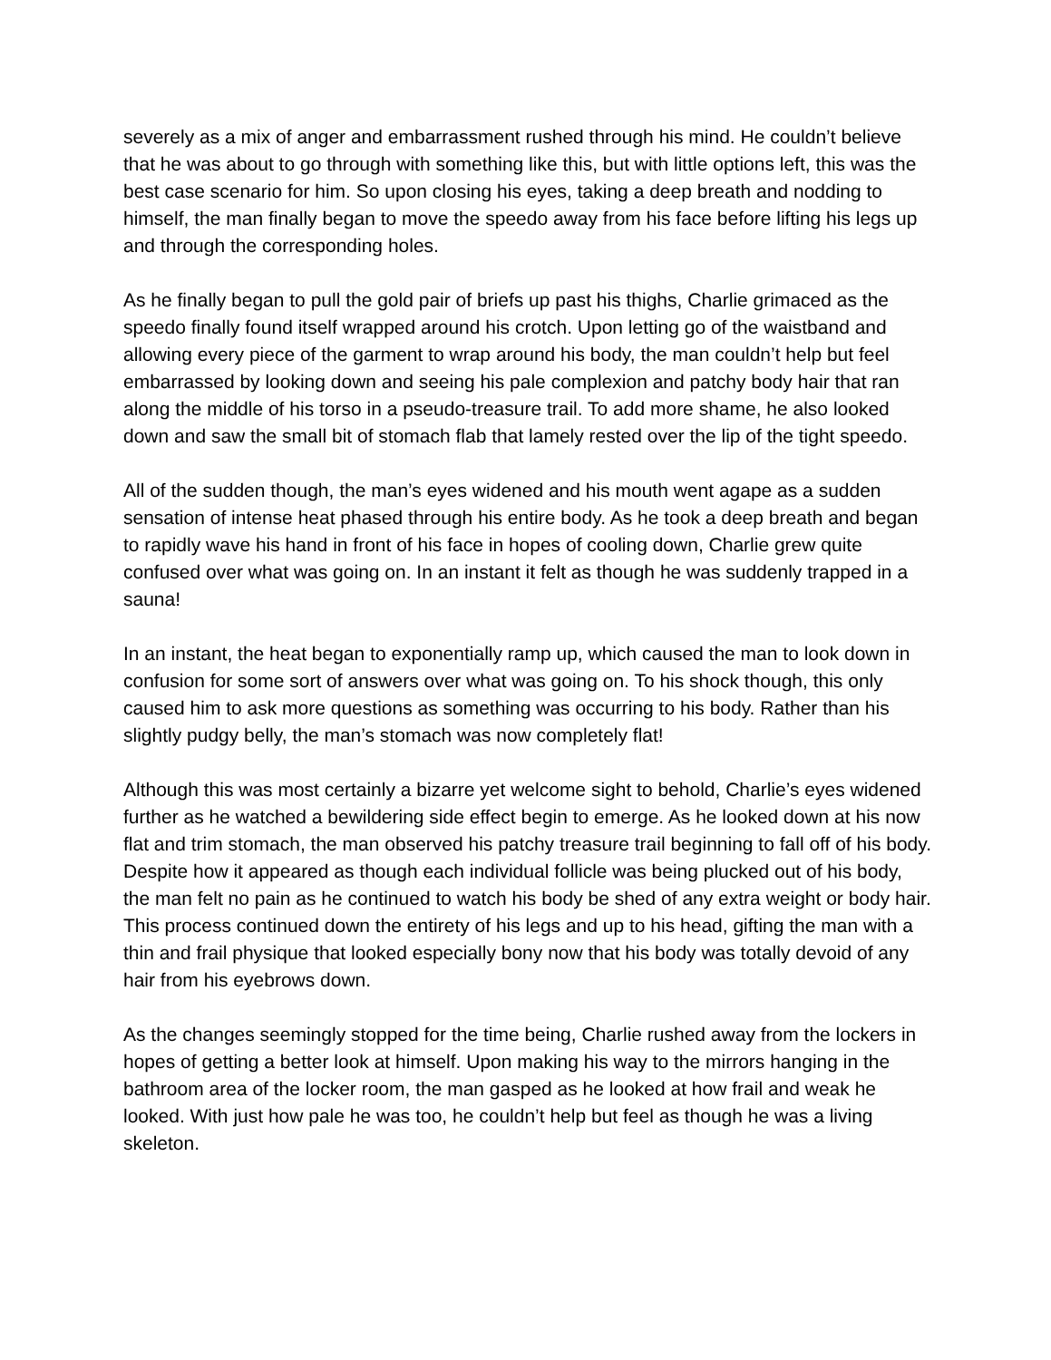severely as a mix of anger and embarrassment rushed through his mind. He couldn’t believe that he was about to go through with something like this, but with little options left, this was the best case scenario for him. So upon closing his eyes, taking a deep breath and nodding to himself, the man finally began to move the speedo away from his face before lifting his legs up and through the corresponding holes.
As he finally began to pull the gold pair of briefs up past his thighs, Charlie grimaced as the speedo finally found itself wrapped around his crotch. Upon letting go of the waistband and allowing every piece of the garment to wrap around his body, the man couldn’t help but feel embarrassed by looking down and seeing his pale complexion and patchy body hair that ran along the middle of his torso in a pseudo-treasure trail. To add more shame, he also looked down and saw the small bit of stomach flab that lamely rested over the lip of the tight speedo.
All of the sudden though, the man’s eyes widened and his mouth went agape as a sudden sensation of intense heat phased through his entire body. As he took a deep breath and began to rapidly wave his hand in front of his face in hopes of cooling down, Charlie grew quite confused over what was going on. In an instant it felt as though he was suddenly trapped in a sauna!
In an instant, the heat began to exponentially ramp up, which caused the man to look down in confusion for some sort of answers over what was going on. To his shock though, this only caused him to ask more questions as something was occurring to his body. Rather than his slightly pudgy belly, the man’s stomach was now completely flat!
Although this was most certainly a bizarre yet welcome sight to behold, Charlie’s eyes widened further as he watched a bewildering side effect begin to emerge. As he looked down at his now flat and trim stomach, the man observed his patchy treasure trail beginning to fall off of his body. Despite how it appeared as though each individual follicle was being plucked out of his body, the man felt no pain as he continued to watch his body be shed of any extra weight or body hair. This process continued down the entirety of his legs and up to his head, gifting the man with a thin and frail physique that looked especially bony now that his body was totally devoid of any hair from his eyebrows down.
As the changes seemingly stopped for the time being, Charlie rushed away from the lockers in hopes of getting a better look at himself. Upon making his way to the mirrors hanging in the bathroom area of the locker room, the man gasped as he looked at how frail and weak he looked. With just how pale he was too, he couldn’t help but feel as though he was a living skeleton.